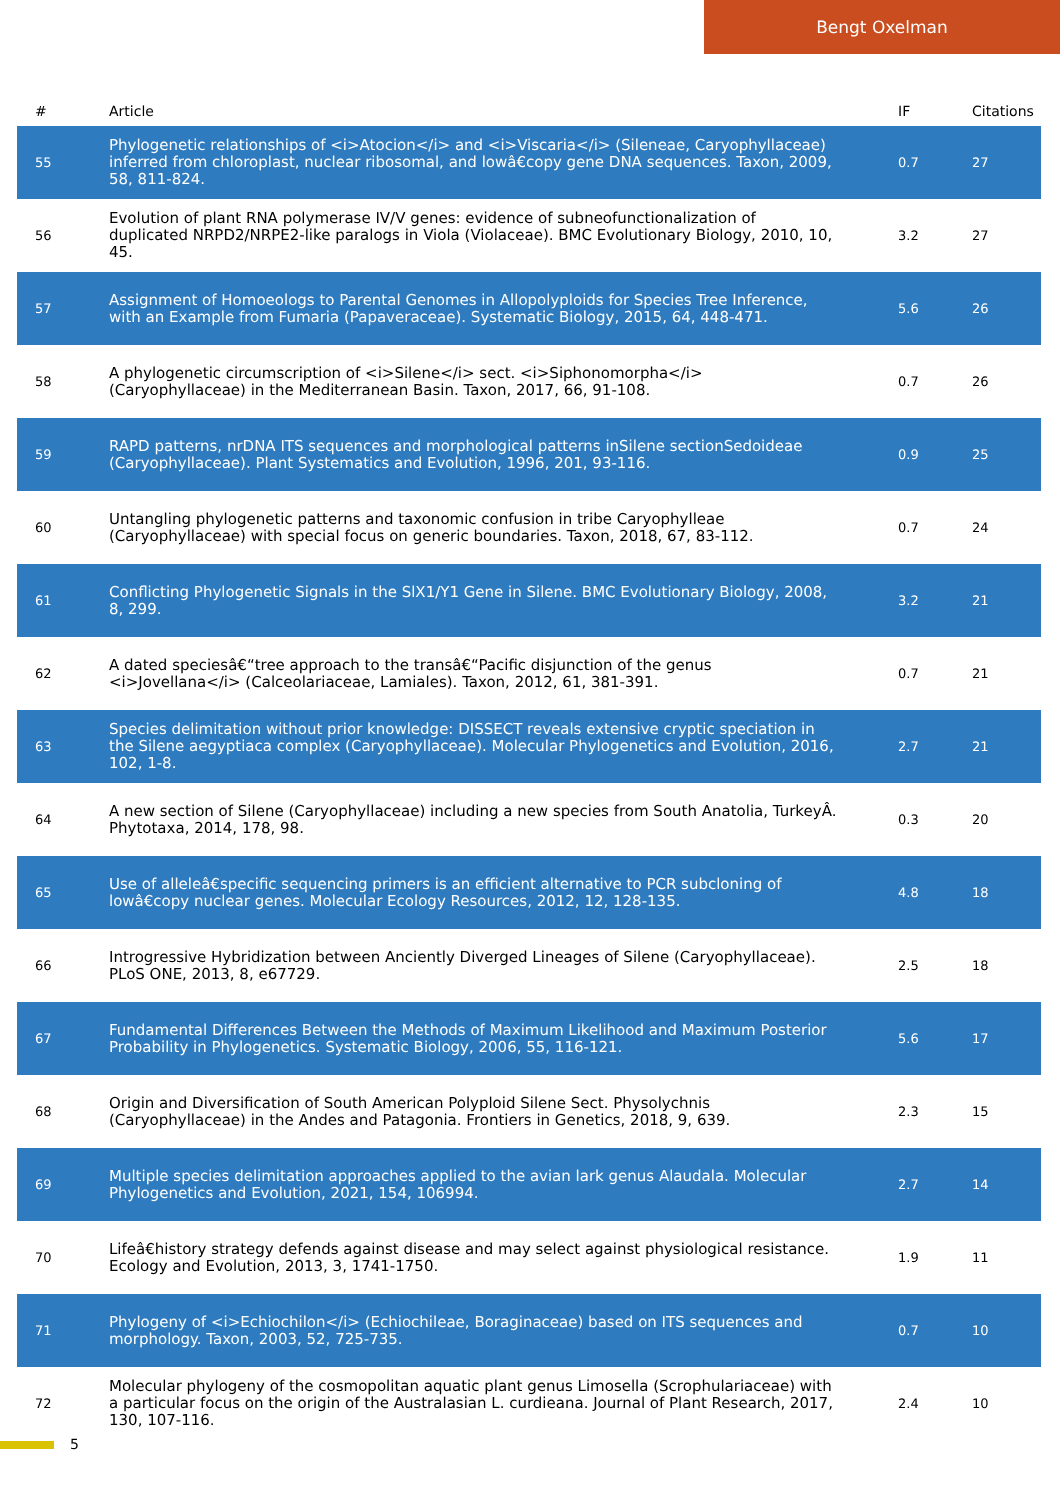Bengt Oxelman
| # | Article | IF | Citations |
| --- | --- | --- | --- |
| 55 | Phylogenetic relationships of <i>Atocion</i> and <i>Viscaria</i> (Sileneae, Caryophyllaceae) inferred from chloroplast, nuclear ribosomal, and lowâ€copy gene DNA sequences. Taxon, 2009, 58, 811-824. | 0.7 | 27 |
| 56 | Evolution of plant RNA polymerase IV/V genes: evidence of subneofunctionalization of duplicated NRPD2/NRPE2-like paralogs in Viola (Violaceae). BMC Evolutionary Biology, 2010, 10, 45. | 3.2 | 27 |
| 57 | Assignment of Homoeologs to Parental Genomes in Allopolyploids for Species Tree Inference, with an Example from Fumaria (Papaveraceae). Systematic Biology, 2015, 64, 448-471. | 5.6 | 26 |
| 58 | A phylogenetic circumscription of <i>Silene</i> sect. <i>Siphonomorpha</i> (Caryophyllaceae) in the Mediterranean Basin. Taxon, 2017, 66, 91-108. | 0.7 | 26 |
| 59 | RAPD patterns, nrDNA ITS sequences and morphological patterns inSilene sectionSedoideae (Caryophyllaceae). Plant Systematics and Evolution, 1996, 201, 93-116. | 0.9 | 25 |
| 60 | Untangling phylogenetic patterns and taxonomic confusion in tribe Caryophylleae (Caryophyllaceae) with special focus on generic boundaries. Taxon, 2018, 67, 83-112. | 0.7 | 24 |
| 61 | Conflicting Phylogenetic Signals in the SlX1/Y1 Gene in Silene. BMC Evolutionary Biology, 2008, 8, 299. | 3.2 | 21 |
| 62 | A dated speciesâ€“tree approach to the transâ€“Pacific disjunction of the genus <i>Jovellana</i> (Calceolariaceae, Lamiales). Taxon, 2012, 61, 381-391. | 0.7 | 21 |
| 63 | Species delimitation without prior knowledge: DISSECT reveals extensive cryptic speciation in the Silene aegyptiaca complex (Caryophyllaceae). Molecular Phylogenetics and Evolution, 2016, 102, 1-8. | 2.7 | 21 |
| 64 | A new section of Silene (Caryophyllaceae) including a new species from South Anatolia, TurkeyÂ. Phytotaxa, 2014, 178, 98. | 0.3 | 20 |
| 65 | Use of alleleâ€specific sequencing primers is an efficient alternative to PCR subcloning of lowâ€copy nuclear genes. Molecular Ecology Resources, 2012, 12, 128-135. | 4.8 | 18 |
| 66 | Introgressive Hybridization between Anciently Diverged Lineages of Silene (Caryophyllaceae). PLoS ONE, 2013, 8, e67729. | 2.5 | 18 |
| 67 | Fundamental Differences Between the Methods of Maximum Likelihood and Maximum Posterior Probability in Phylogenetics. Systematic Biology, 2006, 55, 116-121. | 5.6 | 17 |
| 68 | Origin and Diversification of South American Polyploid Silene Sect. Physolychnis (Caryophyllaceae) in the Andes and Patagonia. Frontiers in Genetics, 2018, 9, 639. | 2.3 | 15 |
| 69 | Multiple species delimitation approaches applied to the avian lark genus Alaudala. Molecular Phylogenetics and Evolution, 2021, 154, 106994. | 2.7 | 14 |
| 70 | Lifeâ€history strategy defends against disease and may select against physiological resistance. Ecology and Evolution, 2013, 3, 1741-1750. | 1.9 | 11 |
| 71 | Phylogeny of <i>Echiochilon</i> (Echiochileae, Boraginaceae) based on ITS sequences and morphology. Taxon, 2003, 52, 725-735. | 0.7 | 10 |
| 72 | Molecular phylogeny of the cosmopolitan aquatic plant genus Limosella (Scrophulariaceae) with a particular focus on the origin of the Australasian L. curdieana. Journal of Plant Research, 2017, 130, 107-116. | 2.4 | 10 |
5